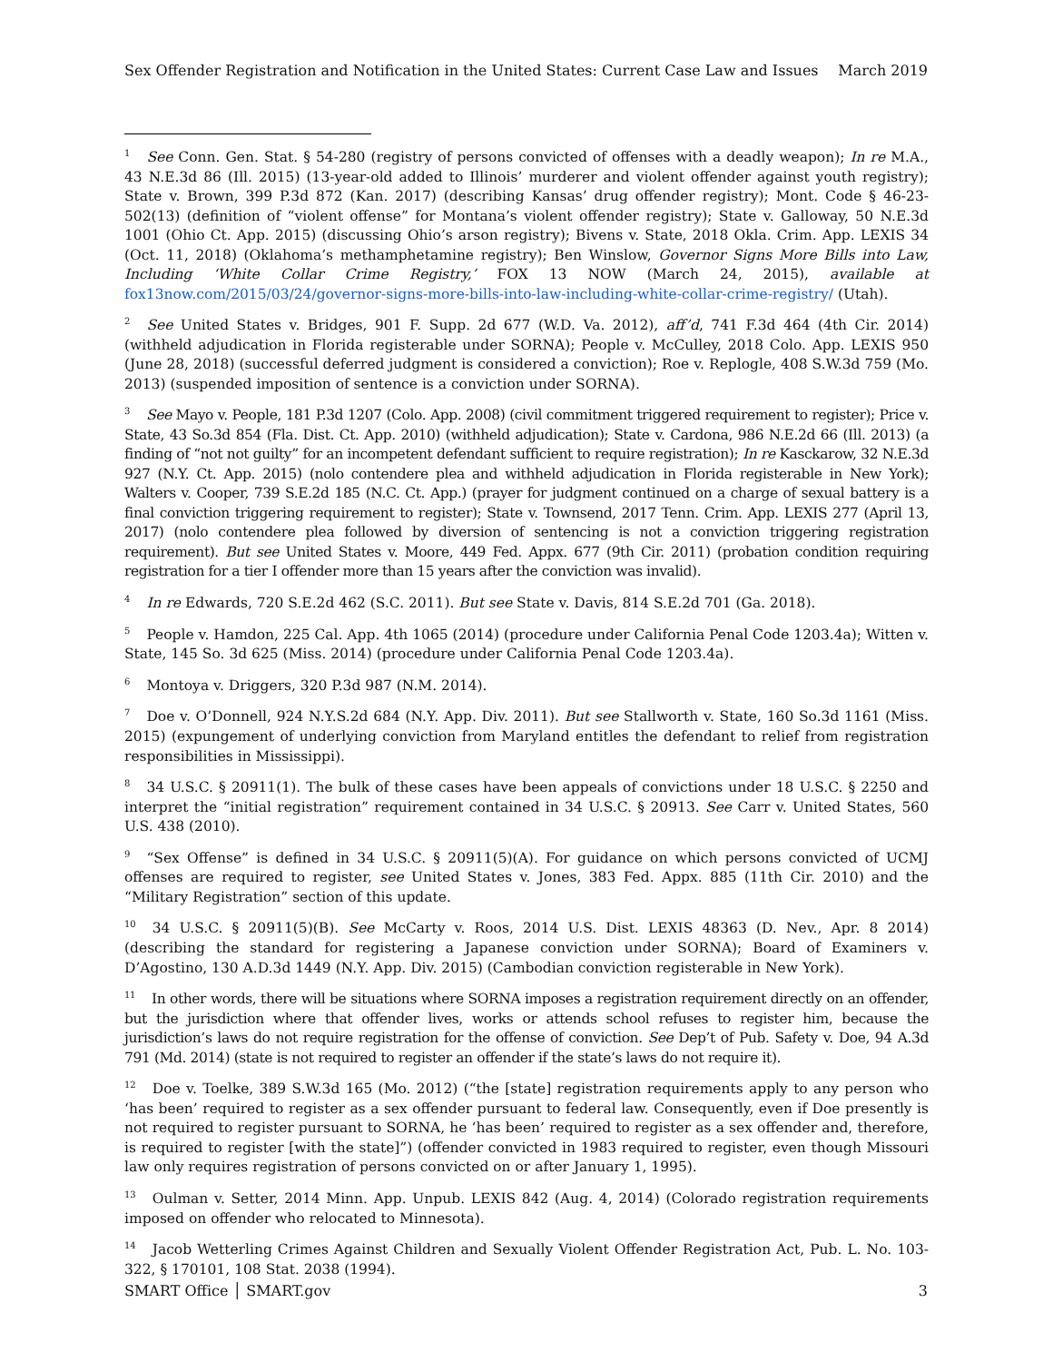Sex Offender Registration and Notification in the United States: Current Case Law and Issues March 2019
<sup>1</sup> See Conn. Gen. Stat. § 54-280 (registry of persons convicted of offenses with a deadly weapon); In re M.A., 43 N.E.3d 86 (Ill. 2015) (13-year-old added to Illinois’ murderer and violent offender against youth registry); State v. Brown, 399 P.3d 872 (Kan. 2017) (describing Kansas’ drug offender registry); Mont. Code § 46-23-502(13) (definition of “violent offense” for Montana’s violent offender registry); State v. Galloway, 50 N.E.3d 1001 (Ohio Ct. App. 2015) (discussing Ohio’s arson registry); Bivens v. State, 2018 Okla. Crim. App. LEXIS 34 (Oct. 11, 2018) (Oklahoma’s methamphetamine registry); Ben Winslow, Governor Signs More Bills into Law, Including ‘White Collar Crime Registry,’ FOX 13 NOW (March 24, 2015), available at fox13now.com/2015/03/24/governor-signs-more-bills-into-law-including-white-collar-crime-registry/ (Utah).
<sup>2</sup> See United States v. Bridges, 901 F. Supp. 2d 677 (W.D. Va. 2012), aff’d, 741 F.3d 464 (4th Cir. 2014) (withheld adjudication in Florida registerable under SORNA); People v. McCulley, 2018 Colo. App. LEXIS 950 (June 28, 2018) (successful deferred judgment is considered a conviction); Roe v. Replogle, 408 S.W.3d 759 (Mo. 2013) (suspended imposition of sentence is a conviction under SORNA).
<sup>3</sup> See Mayo v. People, 181 P.3d 1207 (Colo. App. 2008) (civil commitment triggered requirement to register); Price v. State, 43 So.3d 854 (Fla. Dist. Ct. App. 2010) (withheld adjudication); State v. Cardona, 986 N.E.2d 66 (Ill. 2013) (a finding of “not not guilty” for an incompetent defendant sufficient to require registration); In re Kasckarow, 32 N.E.3d 927 (N.Y. Ct. App. 2015) (nolo contendere plea and withheld adjudication in Florida registerable in New York); Walters v. Cooper, 739 S.E.2d 185 (N.C. Ct. App.) (prayer for judgment continued on a charge of sexual battery is a final conviction triggering requirement to register); State v. Townsend, 2017 Tenn. Crim. App. LEXIS 277 (April 13, 2017) (nolo contendere plea followed by diversion of sentencing is not a conviction triggering registration requirement). But see United States v. Moore, 449 Fed. Appx. 677 (9th Cir. 2011) (probation condition requiring registration for a tier I offender more than 15 years after the conviction was invalid).
<sup>4</sup> In re Edwards, 720 S.E.2d 462 (S.C. 2011). But see State v. Davis, 814 S.E.2d 701 (Ga. 2018).
<sup>5</sup> People v. Hamdon, 225 Cal. App. 4th 1065 (2014) (procedure under California Penal Code 1203.4a); Witten v. State, 145 So. 3d 625 (Miss. 2014) (procedure under California Penal Code 1203.4a).
<sup>6</sup> Montoya v. Driggers, 320 P.3d 987 (N.M. 2014).
<sup>7</sup> Doe v. O’Donnell, 924 N.Y.S.2d 684 (N.Y. App. Div. 2011). But see Stallworth v. State, 160 So.3d 1161 (Miss. 2015) (expungement of underlying conviction from Maryland entitles the defendant to relief from registration responsibilities in Mississippi).
<sup>8</sup> 34 U.S.C. § 20911(1). The bulk of these cases have been appeals of convictions under 18 U.S.C. § 2250 and interpret the “initial registration” requirement contained in 34 U.S.C. § 20913. See Carr v. United States, 560 U.S. 438 (2010).
<sup>9</sup> “Sex Offense” is defined in 34 U.S.C. § 20911(5)(A). For guidance on which persons convicted of UCMJ offenses are required to register, see United States v. Jones, 383 Fed. Appx. 885 (11th Cir. 2010) and the “Military Registration” section of this update.
<sup>10</sup> 34 U.S.C. § 20911(5)(B). See McCarty v. Roos, 2014 U.S. Dist. LEXIS 48363 (D. Nev., Apr. 8 2014) (describing the standard for registering a Japanese conviction under SORNA); Board of Examiners v. D’Agostino, 130 A.D.3d 1449 (N.Y. App. Div. 2015) (Cambodian conviction registerable in New York).
<sup>11</sup> In other words, there will be situations where SORNA imposes a registration requirement directly on an offender, but the jurisdiction where that offender lives, works or attends school refuses to register him, because the jurisdiction’s laws do not require registration for the offense of conviction. See Dep’t of Pub. Safety v. Doe, 94 A.3d 791 (Md. 2014) (state is not required to register an offender if the state’s laws do not require it).
<sup>12</sup> Doe v. Toelke, 389 S.W.3d 165 (Mo. 2012) (“the [state] registration requirements apply to any person who ‘has been’ required to register as a sex offender pursuant to federal law. Consequently, even if Doe presently is not required to register pursuant to SORNA, he ‘has been’ required to register as a sex offender and, therefore, is required to register [with the state]”) (offender convicted in 1983 required to register, even though Missouri law only requires registration of persons convicted on or after January 1, 1995).
<sup>13</sup> Oulman v. Setter, 2014 Minn. App. Unpub. LEXIS 842 (Aug. 4, 2014) (Colorado registration requirements imposed on offender who relocated to Minnesota).
<sup>14</sup> Jacob Wetterling Crimes Against Children and Sexually Violent Offender Registration Act, Pub. L. No. 103-322, § 170101, 108 Stat. 2038 (1994).
SMART Office │ SMART.gov 3